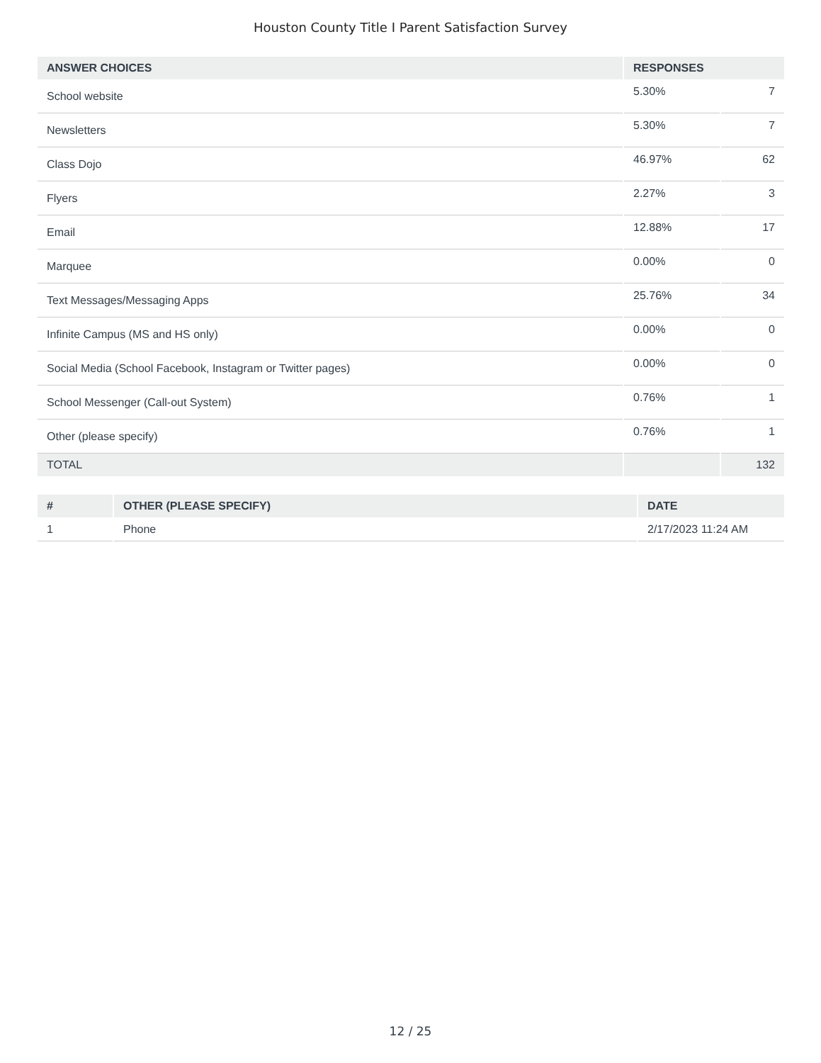Houston County Title I Parent Satisfaction Survey
| ANSWER CHOICES | RESPONSES | |
| --- | --- | --- |
| School website | 5.30% | 7 |
| Newsletters | 5.30% | 7 |
| Class Dojo | 46.97% | 62 |
| Flyers | 2.27% | 3 |
| Email | 12.88% | 17 |
| Marquee | 0.00% | 0 |
| Text Messages/Messaging Apps | 25.76% | 34 |
| Infinite Campus (MS and HS only) | 0.00% | 0 |
| Social Media (School Facebook, Instagram or Twitter pages) | 0.00% | 0 |
| School Messenger (Call-out System) | 0.76% | 1 |
| Other (please specify) | 0.76% | 1 |
| TOTAL | | 132 |
| # | OTHER (PLEASE SPECIFY) | DATE |
| --- | --- | --- |
| 1 | Phone | 2/17/2023 11:24 AM |
12 / 25